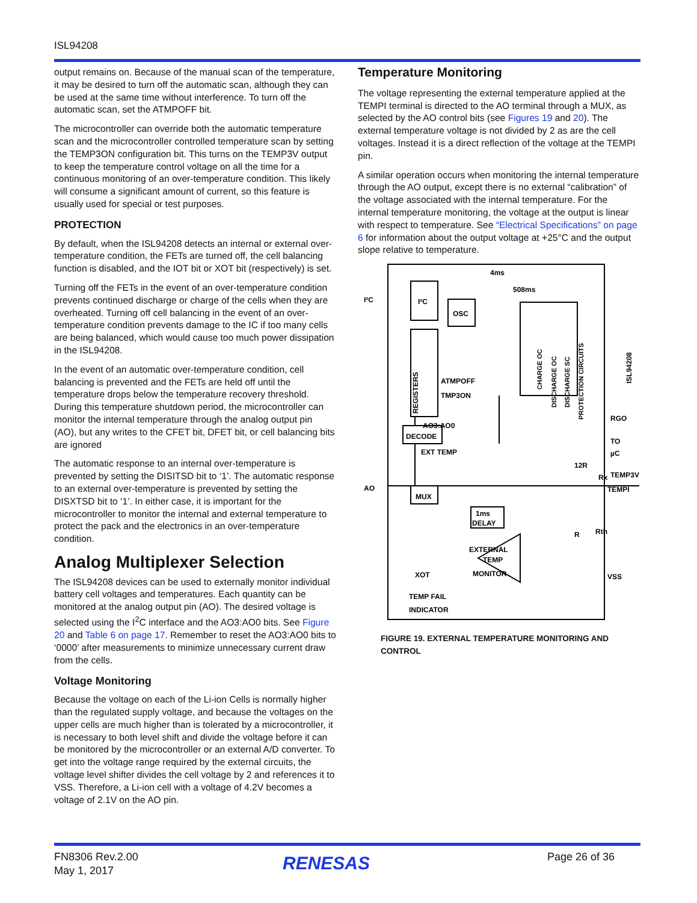ISL94208
output remains on. Because of the manual scan of the temperature, it may be desired to turn off the automatic scan, although they can be used at the same time without interference. To turn off the automatic scan, set the ATMPOFF bit.
The microcontroller can override both the automatic temperature scan and the microcontroller controlled temperature scan by setting the TEMP3ON configuration bit. This turns on the TEMP3V output to keep the temperature control voltage on all the time for a continuous monitoring of an over-temperature condition. This likely will consume a significant amount of current, so this feature is usually used for special or test purposes.
PROTECTION
By default, when the ISL94208 detects an internal or external over-temperature condition, the FETs are turned off, the cell balancing function is disabled, and the IOT bit or XOT bit (respectively) is set.
Turning off the FETs in the event of an over-temperature condition prevents continued discharge or charge of the cells when they are overheated. Turning off cell balancing in the event of an over-temperature condition prevents damage to the IC if too many cells are being balanced, which would cause too much power dissipation in the ISL94208.
In the event of an automatic over-temperature condition, cell balancing is prevented and the FETs are held off until the temperature drops below the temperature recovery threshold. During this temperature shutdown period, the microcontroller can monitor the internal temperature through the analog output pin (AO), but any writes to the CFET bit, DFET bit, or cell balancing bits are ignored
The automatic response to an internal over-temperature is prevented by setting the DISITSD bit to ‘1’. The automatic response to an external over-temperature is prevented by setting the DISXTSD bit to ‘1’. In either case, it is important for the microcontroller to monitor the internal and external temperature to protect the pack and the electronics in an over-temperature condition.
Analog Multiplexer Selection
The ISL94208 devices can be used to externally monitor individual battery cell voltages and temperatures. Each quantity can be monitored at the analog output pin (AO). The desired voltage is selected using the I<sup>2</sup>C interface and the AO3:AO0 bits. See Figure 20 and Table 6 on page 17. Remember to reset the AO3:AO0 bits to ‘0000’ after measurements to minimize unnecessary current draw from the cells.
Voltage Monitoring
Because the voltage on each of the Li-ion Cells is normally higher than the regulated supply voltage, and because the voltages on the upper cells are much higher than is tolerated by a microcontroller, it is necessary to both level shift and divide the voltage before it can be monitored by the microcontroller or an external A/D converter. To get into the voltage range required by the external circuits, the voltage level shifter divides the cell voltage by 2 and references it to VSS. Therefore, a Li-ion cell with a voltage of 4.2V becomes a voltage of 2.1V on the AO pin.
Temperature Monitoring
The voltage representing the external temperature applied at the TEMPI terminal is directed to the AO terminal through a MUX, as selected by the AO control bits (see Figures 19 and 20). The external temperature voltage is not divided by 2 as are the cell voltages. Instead it is a direct reflection of the voltage at the TEMPI pin.
A similar operation occurs when monitoring the internal temperature through the AO output, except there is no external “calibration” of the voltage associated with the internal temperature. For the internal temperature monitoring, the voltage at the output is linear with respect to temperature. See “Electrical Specifications” on page 6 for information about the output voltage at +25°C and the output slope relative to temperature.
I²C
I²C
OSC
4ms
508ms
ATMPOFF
TMP3ON
AO3:AO0
DECODE
EXT TEMP
AO
MUX
1ms
DELAY
EXTERNAL
TEMP
MONITOR
XOT
TEMP FAIL
INDICATOR
RGO
TO
µC
TEMP3V
TEMPI
VSS
Rx
Rth
12R
R
CHARGE OC
DISCHARGE OC
DISCHARGE SC
PROTECTION CIRCUITS
ISL94208
REGISTERS
FIGURE 19. EXTERNAL TEMPERATURE MONITORING AND CONTROL
FN8306 Rev.2.00
May 1, 2017
RENESAS Page 26 of 36